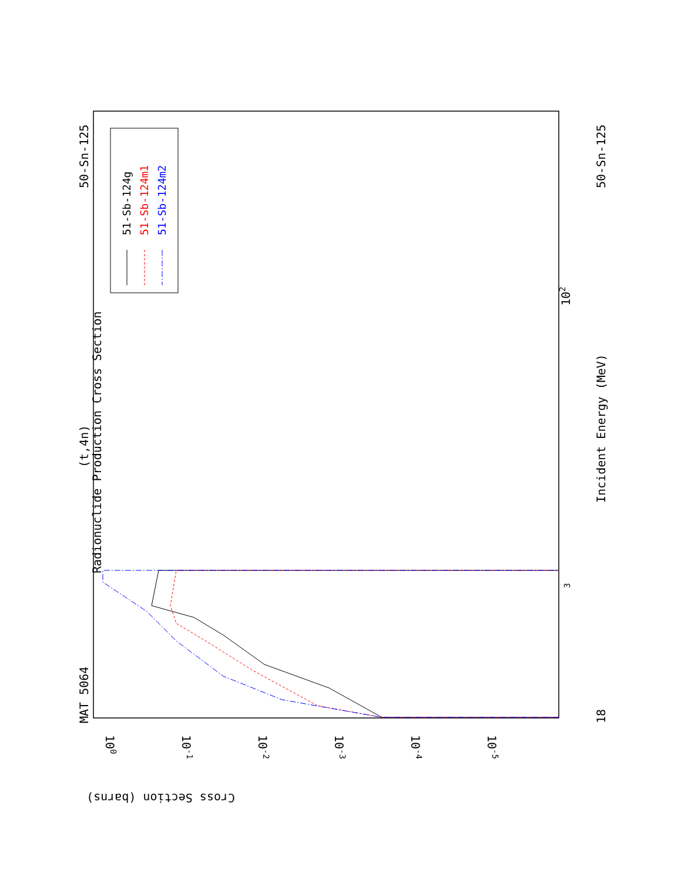MAT 5064
50-Sn-125
50-Sn-125
(t,4n)
Radionuclide Production Cross Section
Incident Energy (MeV)
18
3
102
Cross Section (barns)
100
10-1
10-2
10-3
10-4
10-5
51-Sb-124g
51-Sb-124m1
51-Sb-124m2